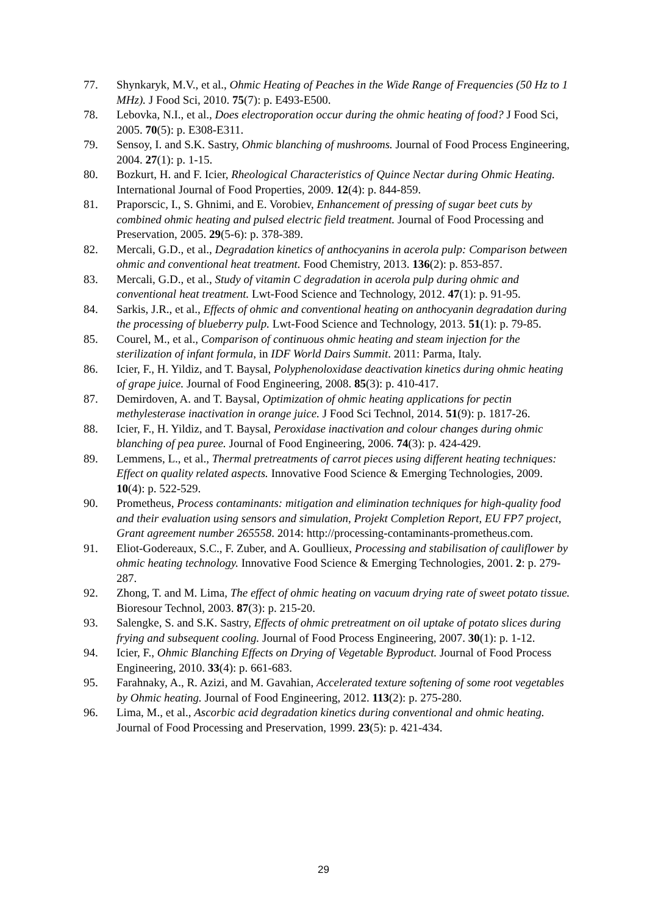77. Shynkaryk, M.V., et al., Ohmic Heating of Peaches in the Wide Range of Frequencies (50 Hz to 1 MHz). J Food Sci, 2010. 75(7): p. E493-E500.
78. Lebovka, N.I., et al., Does electroporation occur during the ohmic heating of food? J Food Sci, 2005. 70(5): p. E308-E311.
79. Sensoy, I. and S.K. Sastry, Ohmic blanching of mushrooms. Journal of Food Process Engineering, 2004. 27(1): p. 1-15.
80. Bozkurt, H. and F. Icier, Rheological Characteristics of Quince Nectar during Ohmic Heating. International Journal of Food Properties, 2009. 12(4): p. 844-859.
81. Praporscic, I., S. Ghnimi, and E. Vorobiev, Enhancement of pressing of sugar beet cuts by combined ohmic heating and pulsed electric field treatment. Journal of Food Processing and Preservation, 2005. 29(5-6): p. 378-389.
82. Mercali, G.D., et al., Degradation kinetics of anthocyanins in acerola pulp: Comparison between ohmic and conventional heat treatment. Food Chemistry, 2013. 136(2): p. 853-857.
83. Mercali, G.D., et al., Study of vitamin C degradation in acerola pulp during ohmic and conventional heat treatment. Lwt-Food Science and Technology, 2012. 47(1): p. 91-95.
84. Sarkis, J.R., et al., Effects of ohmic and conventional heating on anthocyanin degradation during the processing of blueberry pulp. Lwt-Food Science and Technology, 2013. 51(1): p. 79-85.
85. Courel, M., et al., Comparison of continuous ohmic heating and steam injection for the sterilization of infant formula, in IDF World Dairs Summit. 2011: Parma, Italy.
86. Icier, F., H. Yildiz, and T. Baysal, Polyphenoloxidase deactivation kinetics during ohmic heating of grape juice. Journal of Food Engineering, 2008. 85(3): p. 410-417.
87. Demirdoven, A. and T. Baysal, Optimization of ohmic heating applications for pectin methylesterase inactivation in orange juice. J Food Sci Technol, 2014. 51(9): p. 1817-26.
88. Icier, F., H. Yildiz, and T. Baysal, Peroxidase inactivation and colour changes during ohmic blanching of pea puree. Journal of Food Engineering, 2006. 74(3): p. 424-429.
89. Lemmens, L., et al., Thermal pretreatments of carrot pieces using different heating techniques: Effect on quality related aspects. Innovative Food Science & Emerging Technologies, 2009. 10(4): p. 522-529.
90. Prometheus, Process contaminants: mitigation and elimination techniques for high-quality food and their evaluation using sensors and simulation, Projekt Completion Report, EU FP7 project, Grant agreement number 265558. 2014: http://processing-contaminants-prometheus.com.
91. Eliot-Godereaux, S.C., F. Zuber, and A. Goullieux, Processing and stabilisation of cauliflower by ohmic heating technology. Innovative Food Science & Emerging Technologies, 2001. 2: p. 279-287.
92. Zhong, T. and M. Lima, The effect of ohmic heating on vacuum drying rate of sweet potato tissue. Bioresour Technol, 2003. 87(3): p. 215-20.
93. Salengke, S. and S.K. Sastry, Effects of ohmic pretreatment on oil uptake of potato slices during frying and subsequent cooling. Journal of Food Process Engineering, 2007. 30(1): p. 1-12.
94. Icier, F., Ohmic Blanching Effects on Drying of Vegetable Byproduct. Journal of Food Process Engineering, 2010. 33(4): p. 661-683.
95. Farahnaky, A., R. Azizi, and M. Gavahian, Accelerated texture softening of some root vegetables by Ohmic heating. Journal of Food Engineering, 2012. 113(2): p. 275-280.
96. Lima, M., et al., Ascorbic acid degradation kinetics during conventional and ohmic heating. Journal of Food Processing and Preservation, 1999. 23(5): p. 421-434.
29